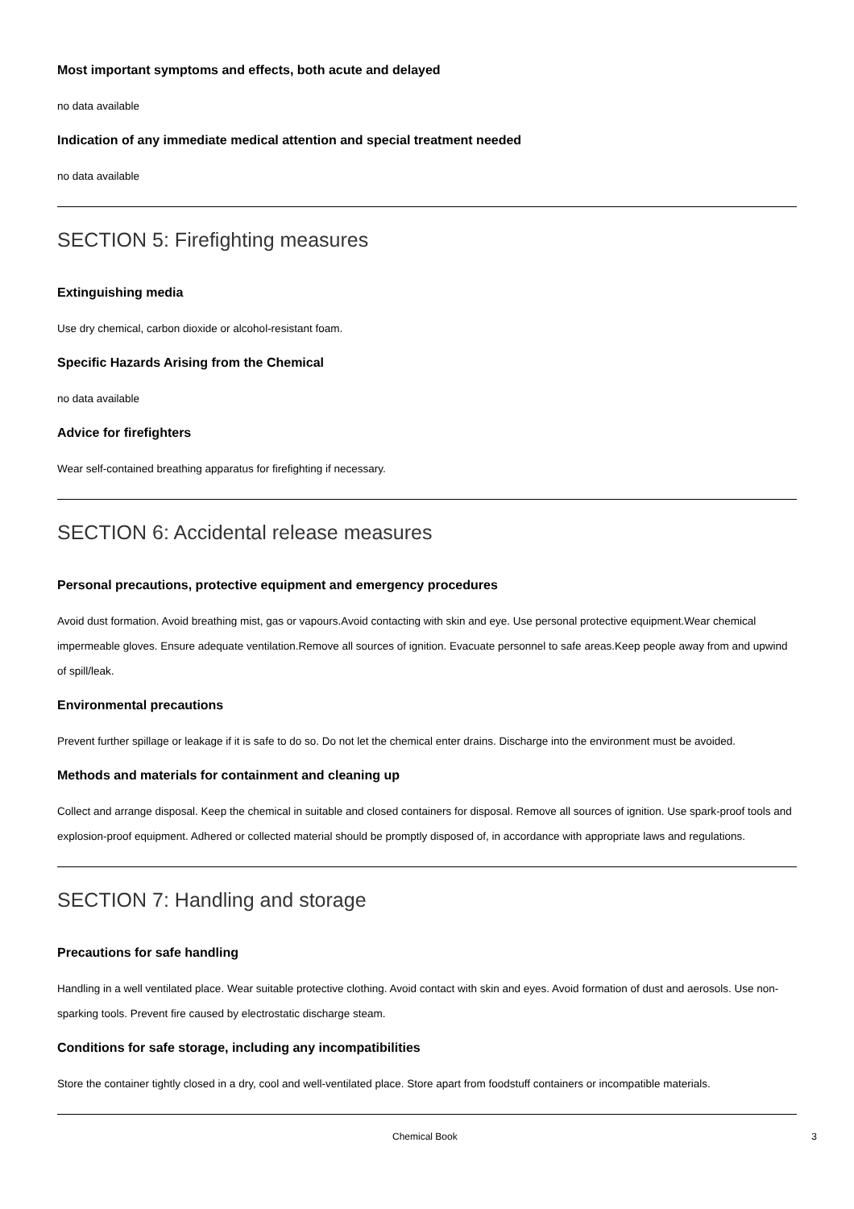Most important symptoms and effects, both acute and delayed
no data available
Indication of any immediate medical attention and special treatment needed
no data available
SECTION 5: Firefighting measures
Extinguishing media
Use dry chemical, carbon dioxide or alcohol-resistant foam.
Specific Hazards Arising from the Chemical
no data available
Advice for firefighters
Wear self-contained breathing apparatus for firefighting if necessary.
SECTION 6: Accidental release measures
Personal precautions, protective equipment and emergency procedures
Avoid dust formation. Avoid breathing mist, gas or vapours.Avoid contacting with skin and eye. Use personal protective equipment.Wear chemical impermeable gloves. Ensure adequate ventilation.Remove all sources of ignition. Evacuate personnel to safe areas.Keep people away from and upwind of spill/leak.
Environmental precautions
Prevent further spillage or leakage if it is safe to do so. Do not let the chemical enter drains. Discharge into the environment must be avoided.
Methods and materials for containment and cleaning up
Collect and arrange disposal. Keep the chemical in suitable and closed containers for disposal. Remove all sources of ignition. Use spark-proof tools and explosion-proof equipment. Adhered or collected material should be promptly disposed of, in accordance with appropriate laws and regulations.
SECTION 7: Handling and storage
Precautions for safe handling
Handling in a well ventilated place. Wear suitable protective clothing. Avoid contact with skin and eyes. Avoid formation of dust and aerosols. Use non-sparking tools. Prevent fire caused by electrostatic discharge steam.
Conditions for safe storage, including any incompatibilities
Store the container tightly closed in a dry, cool and well-ventilated place. Store apart from foodstuff containers or incompatible materials.
Chemical Book 3